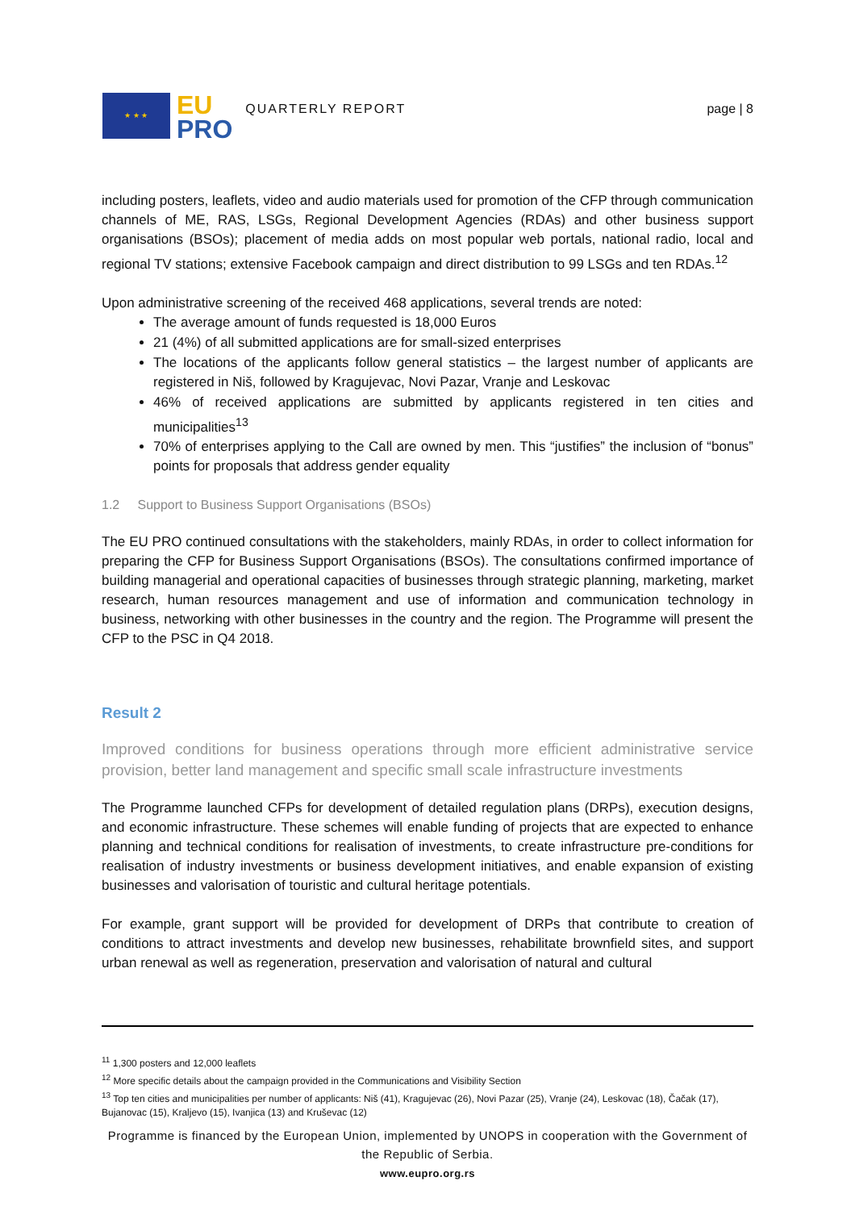★ ★ ★
EU
PRO
QUARTERLY REPORT page | 8
including posters, leaflets, video and audio materials used for promotion of the CFP through communication channels of ME, RAS, LSGs, Regional Development Agencies (RDAs) and other business support organisations (BSOs); placement of media adds on most popular web portals, national radio, local and regional TV stations; extensive Facebook campaign and direct distribution to 99 LSGs and ten RDAs.<sup>12</sup>
Upon administrative screening of the received 468 applications, several trends are noted:
The average amount of funds requested is 18,000 Euros
21 (4%) of all submitted applications are for small-sized enterprises
The locations of the applicants follow general statistics – the largest number of applicants are registered in Niš, followed by Kragujevac, Novi Pazar, Vranje and Leskovac
46% of received applications are submitted by applicants registered in ten cities and municipalities<sup>13</sup>
70% of enterprises applying to the Call are owned by men. This “justifies” the inclusion of “bonus” points for proposals that address gender equality
1.2 Support to Business Support Organisations (BSOs)
The EU PRO continued consultations with the stakeholders, mainly RDAs, in order to collect information for preparing the CFP for Business Support Organisations (BSOs). The consultations confirmed importance of building managerial and operational capacities of businesses through strategic planning, marketing, market research, human resources management and use of information and communication technology in business, networking with other businesses in the country and the region. The Programme will present the CFP to the PSC in Q4 2018.
Result 2
Improved conditions for business operations through more efficient administrative service provision, better land management and specific small scale infrastructure investments
The Programme launched CFPs for development of detailed regulation plans (DRPs), execution designs, and economic infrastructure. These schemes will enable funding of projects that are expected to enhance planning and technical conditions for realisation of investments, to create infrastructure pre-conditions for realisation of industry investments or business development initiatives, and enable expansion of existing businesses and valorisation of touristic and cultural heritage potentials.
For example, grant support will be provided for development of DRPs that contribute to creation of conditions to attract investments and develop new businesses, rehabilitate brownfield sites, and support urban renewal as well as regeneration, preservation and valorisation of natural and cultural
<sup>11</sup> 1,300 posters and 12,000 leaflets
<sup>12</sup> More specific details about the campaign provided in the Communications and Visibility Section
<sup>13</sup> Top ten cities and municipalities per number of applicants: Niš (41), Kragujevac (26), Novi Pazar (25), Vranje (24), Leskovac (18), Čačak (17), Bujanovac (15), Kraljevo (15), Ivanjica (13) and Kruševac (12)
Programme is financed by the European Union, implemented by UNOPS in cooperation with the Government of the Republic of Serbia.
www.eupro.org.rs